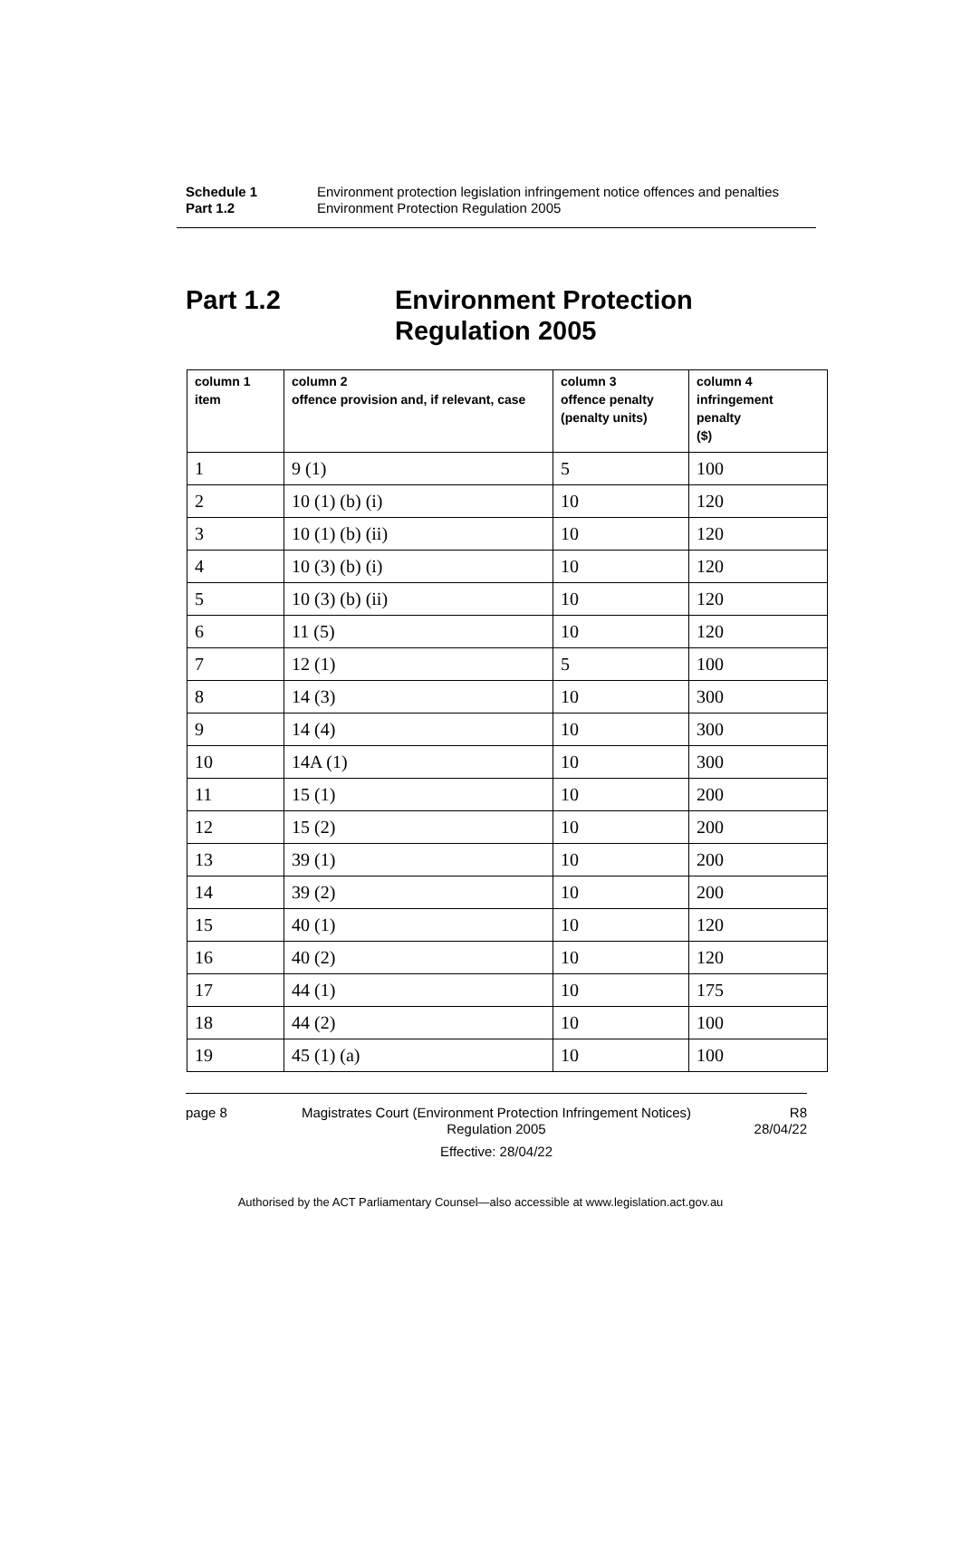Schedule 1 Environment protection legislation infringement notice offences and penalties
Part 1.2 Environment Protection Regulation 2005
Part 1.2 Environment Protection
Regulation 2005
| column 1 item | column 2 offence provision and, if relevant, case | column 3 offence penalty (penalty units) | column 4 infringement penalty ($) |
| --- | --- | --- | --- |
| 1 | 9 (1) | 5 | 100 |
| 2 | 10 (1) (b) (i) | 10 | 120 |
| 3 | 10 (1) (b) (ii) | 10 | 120 |
| 4 | 10 (3) (b) (i) | 10 | 120 |
| 5 | 10 (3) (b) (ii) | 10 | 120 |
| 6 | 11 (5) | 10 | 120 |
| 7 | 12 (1) | 5 | 100 |
| 8 | 14 (3) | 10 | 300 |
| 9 | 14 (4) | 10 | 300 |
| 10 | 14A (1) | 10 | 300 |
| 11 | 15 (1) | 10 | 200 |
| 12 | 15 (2) | 10 | 200 |
| 13 | 39 (1) | 10 | 200 |
| 14 | 39 (2) | 10 | 200 |
| 15 | 40 (1) | 10 | 120 |
| 16 | 40 (2) | 10 | 120 |
| 17 | 44 (1) | 10 | 175 |
| 18 | 44 (2) | 10 | 100 |
| 19 | 45 (1) (a) | 10 | 100 |
page 8 Magistrates Court (Environment Protection Infringement Notices) Regulation 2005
Effective: 28/04/22
R8
28/04/22
Authorised by the ACT Parliamentary Counsel—also accessible at www.legislation.act.gov.au